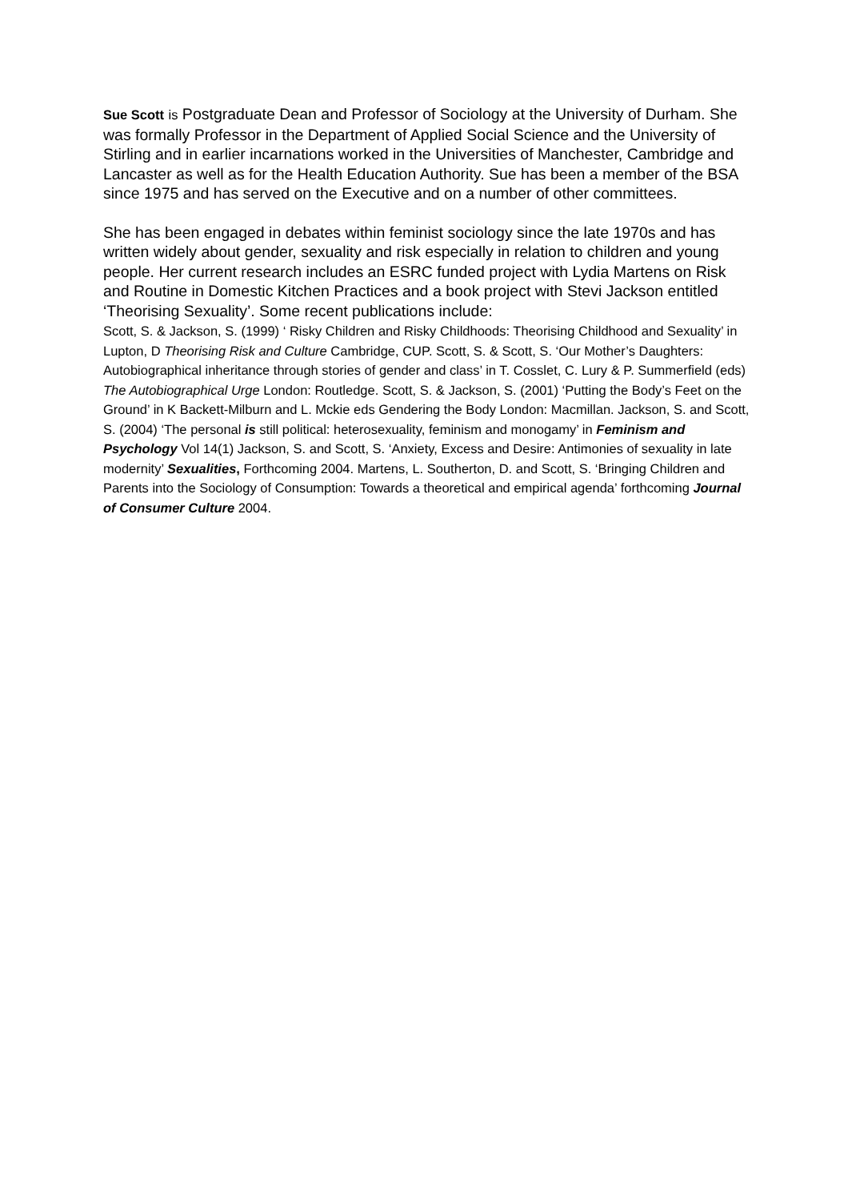Sue Scott is Postgraduate Dean and Professor of Sociology at the University of Durham. She was formally Professor in the Department of Applied Social Science and the University of Stirling and in earlier incarnations worked in the Universities of Manchester, Cambridge and Lancaster as well as for the Health Education Authority. Sue has been a member of the BSA since 1975 and has served on the Executive and on a number of other committees.
She has been engaged in debates within feminist sociology since the late 1970s and has written widely about gender, sexuality and risk especially in relation to children and young people. Her current research includes an ESRC funded project with Lydia Martens on Risk and Routine in Domestic Kitchen Practices and a book project with Stevi Jackson entitled ‘Theorising Sexuality’. Some recent publications include:
Scott, S. & Jackson, S. (1999) ‘ Risky Children and Risky Childhoods: Theorising Childhood and Sexuality’ in Lupton, D Theorising Risk and Culture Cambridge, CUP. Scott, S. & Scott, S. ‘Our Mother’s Daughters: Autobiographical inheritance through stories of gender and class’ in T. Cosslet, C. Lury & P. Summerfield (eds) The Autobiographical Urge London: Routledge. Scott, S. & Jackson, S. (2001) ‘Putting the Body’s Feet on the Ground’ in K Backett-Milburn and L. Mckie eds Gendering the Body London: Macmillan. Jackson, S. and Scott, S. (2004) ‘The personal is still political: heterosexuality, feminism and monogamy’ in Feminism and Psychology Vol 14(1) Jackson, S. and Scott, S. ‘Anxiety, Excess and Desire: Antimonies of sexuality in late modernity’ Sexualities, Forthcoming 2004. Martens, L. Southerton, D. and Scott, S. ‘Bringing Children and Parents into the Sociology of Consumption: Towards a theoretical and empirical agenda’ forthcoming Journal of Consumer Culture 2004.